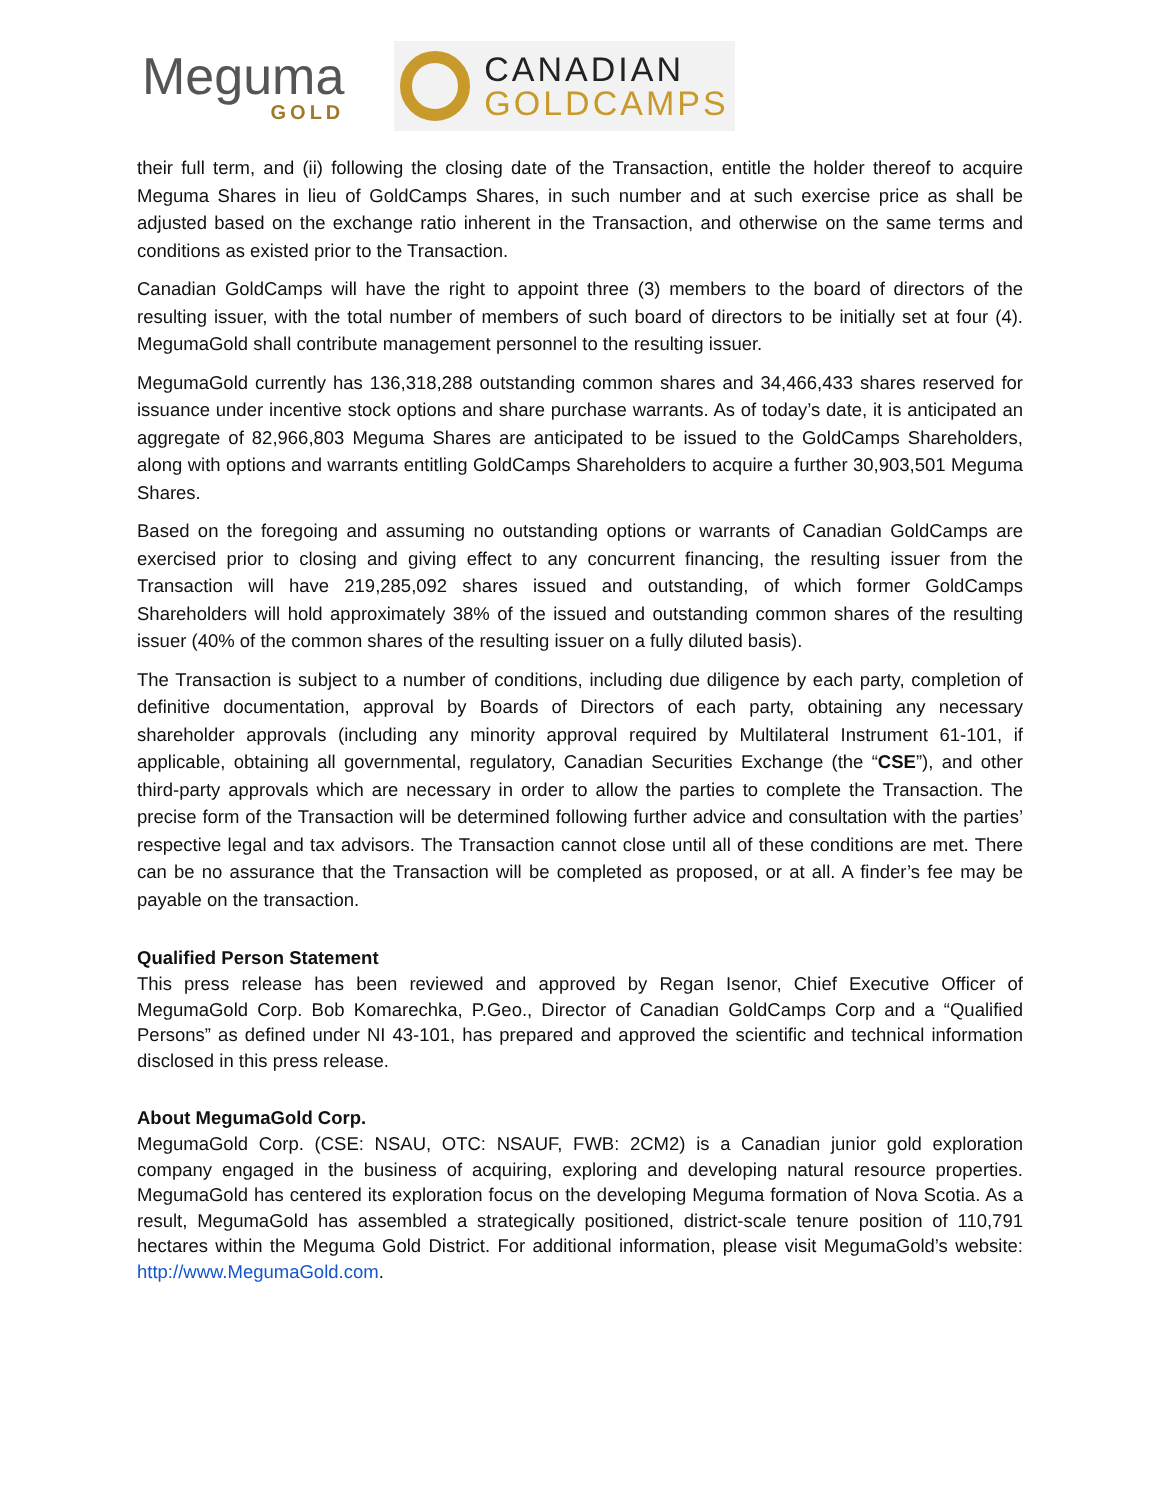Meguma
GOLD
CANADIAN
GOLDCAMPS
their full term, and (ii) following the closing date of the Transaction, entitle the holder thereof to acquire Meguma Shares in lieu of GoldCamps Shares, in such number and at such exercise price as shall be adjusted based on the exchange ratio inherent in the Transaction, and otherwise on the same terms and conditions as existed prior to the Transaction.
Canadian GoldCamps will have the right to appoint three (3) members to the board of directors of the resulting issuer, with the total number of members of such board of directors to be initially set at four (4). MegumaGold shall contribute management personnel to the resulting issuer.
MegumaGold currently has 136,318,288 outstanding common shares and 34,466,433 shares reserved for issuance under incentive stock options and share purchase warrants. As of today’s date, it is anticipated an aggregate of 82,966,803 Meguma Shares are anticipated to be issued to the GoldCamps Shareholders, along with options and warrants entitling GoldCamps Shareholders to acquire a further 30,903,501 Meguma Shares.
Based on the foregoing and assuming no outstanding options or warrants of Canadian GoldCamps are exercised prior to closing and giving effect to any concurrent financing, the resulting issuer from the Transaction will have 219,285,092 shares issued and outstanding, of which former GoldCamps Shareholders will hold approximately 38% of the issued and outstanding common shares of the resulting issuer (40% of the common shares of the resulting issuer on a fully diluted basis).
The Transaction is subject to a number of conditions, including due diligence by each party, completion of definitive documentation, approval by Boards of Directors of each party, obtaining any necessary shareholder approvals (including any minority approval required by Multilateral Instrument 61-101, if applicable, obtaining all governmental, regulatory, Canadian Securities Exchange (the “CSE”), and other third-party approvals which are necessary in order to allow the parties to complete the Transaction. The precise form of the Transaction will be determined following further advice and consultation with the parties’ respective legal and tax advisors. The Transaction cannot close until all of these conditions are met. There can be no assurance that the Transaction will be completed as proposed, or at all. A finder’s fee may be payable on the transaction.
Qualified Person Statement
This press release has been reviewed and approved by Regan Isenor, Chief Executive Officer of MegumaGold Corp. Bob Komarechka, P.Geo., Director of Canadian GoldCamps Corp and a “Qualified Persons” as defined under NI 43-101, has prepared and approved the scientific and technical information disclosed in this press release.
About MegumaGold Corp.
MegumaGold Corp. (CSE: NSAU, OTC: NSAUF, FWB: 2CM2) is a Canadian junior gold exploration company engaged in the business of acquiring, exploring and developing natural resource properties. MegumaGold has centered its exploration focus on the developing Meguma formation of Nova Scotia. As a result, MegumaGold has assembled a strategically positioned, district-scale tenure position of 110,791 hectares within the Meguma Gold District. For additional information, please visit MegumaGold’s website: http://www.MegumaGold.com.